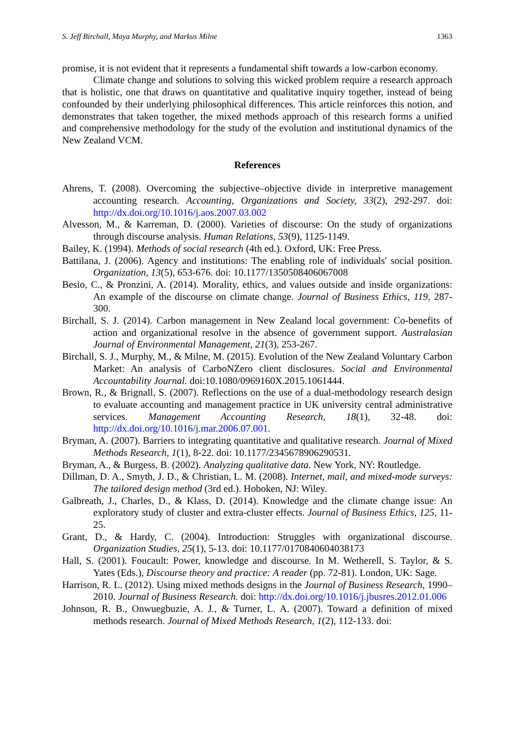S. Jeff Birchall, Maya Murphy, and Markus Milne 1363
promise, it is not evident that it represents a fundamental shift towards a low-carbon economy.
Climate change and solutions to solving this wicked problem require a research approach that is holistic, one that draws on quantitative and qualitative inquiry together, instead of being confounded by their underlying philosophical differences. This article reinforces this notion, and demonstrates that taken together, the mixed methods approach of this research forms a unified and comprehensive methodology for the study of the evolution and institutional dynamics of the New Zealand VCM.
References
Ahrens, T. (2008). Overcoming the subjective–objective divide in interpretive management accounting research. Accounting, Organizations and Society, 33(2), 292-297. doi: http://dx.doi.org/10.1016/j.aos.2007.03.002
Alvesson, M., & Karreman, D. (2000). Varieties of discourse: On the study of organizations through discourse analysis. Human Relations, 53(9), 1125-1149.
Bailey, K. (1994). Methods of social research (4th ed.). Oxford, UK: Free Press.
Battilana, J. (2006). Agency and institutions: The enabling role of individuals' social position. Organization, 13(5), 653-676. doi: 10.1177/1350508406067008
Besio, C., & Pronzini, A. (2014). Morality, ethics, and values outside and inside organizations: An example of the discourse on climate change. Journal of Business Ethics, 119, 287-300.
Birchall, S. J. (2014). Carbon management in New Zealand local government: Co-benefits of action and organizational resolve in the absence of government support. Australasian Journal of Environmental Management, 21(3), 253-267.
Birchall, S. J., Murphy, M., & Milne, M. (2015). Evolution of the New Zealand Voluntary Carbon Market: An analysis of CarboNZero client disclosures. Social and Environmental Accountability Journal. doi:10.1080/0969160X.2015.1061444.
Brown, R., & Brignall, S. (2007). Reflections on the use of a dual-methodology research design to evaluate accounting and management practice in UK university central administrative services. Management Accounting Research, 18(1), 32-48. doi: http://dx.doi.org/10.1016/j.mar.2006.07.001.
Bryman, A. (2007). Barriers to integrating quantitative and qualitative research. Journal of Mixed Methods Research, 1(1), 8-22. doi: 10.1177/2345678906290531.
Bryman, A., & Burgess, B. (2002). Analyzing qualitative data. New York, NY: Routledge.
Dillman, D. A., Smyth, J. D., & Christian, L. M. (2008). Internet, mail, and mixed-mode surveys: The tailored design method (3rd ed.). Hoboken, NJ: Wiley.
Galbreath, J., Charles, D., & Klass, D. (2014). Knowledge and the climate change issue: An exploratory study of cluster and extra-cluster effects. Journal of Business Ethics, 125, 11-25.
Grant, D., & Hardy, C. (2004). Introduction: Struggles with organizational discourse. Organization Studies, 25(1), 5-13. doi: 10.1177/0170840604038173
Hall, S. (2001). Foucault: Power, knowledge and discourse. In M. Wetherell, S. Taylor, & S. Yates (Eds.), Discourse theory and practice: A reader (pp. 72-81). London, UK: Sage.
Harrison, R. L. (2012). Using mixed methods designs in the Journal of Business Research, 1990–2010. Journal of Business Research. doi: http://dx.doi.org/10.1016/j.jbusres.2012.01.006
Johnson, R. B., Onwuegbuzie, A. J., & Turner, L. A. (2007). Toward a definition of mixed methods research. Journal of Mixed Methods Research, 1(2), 112-133. doi: